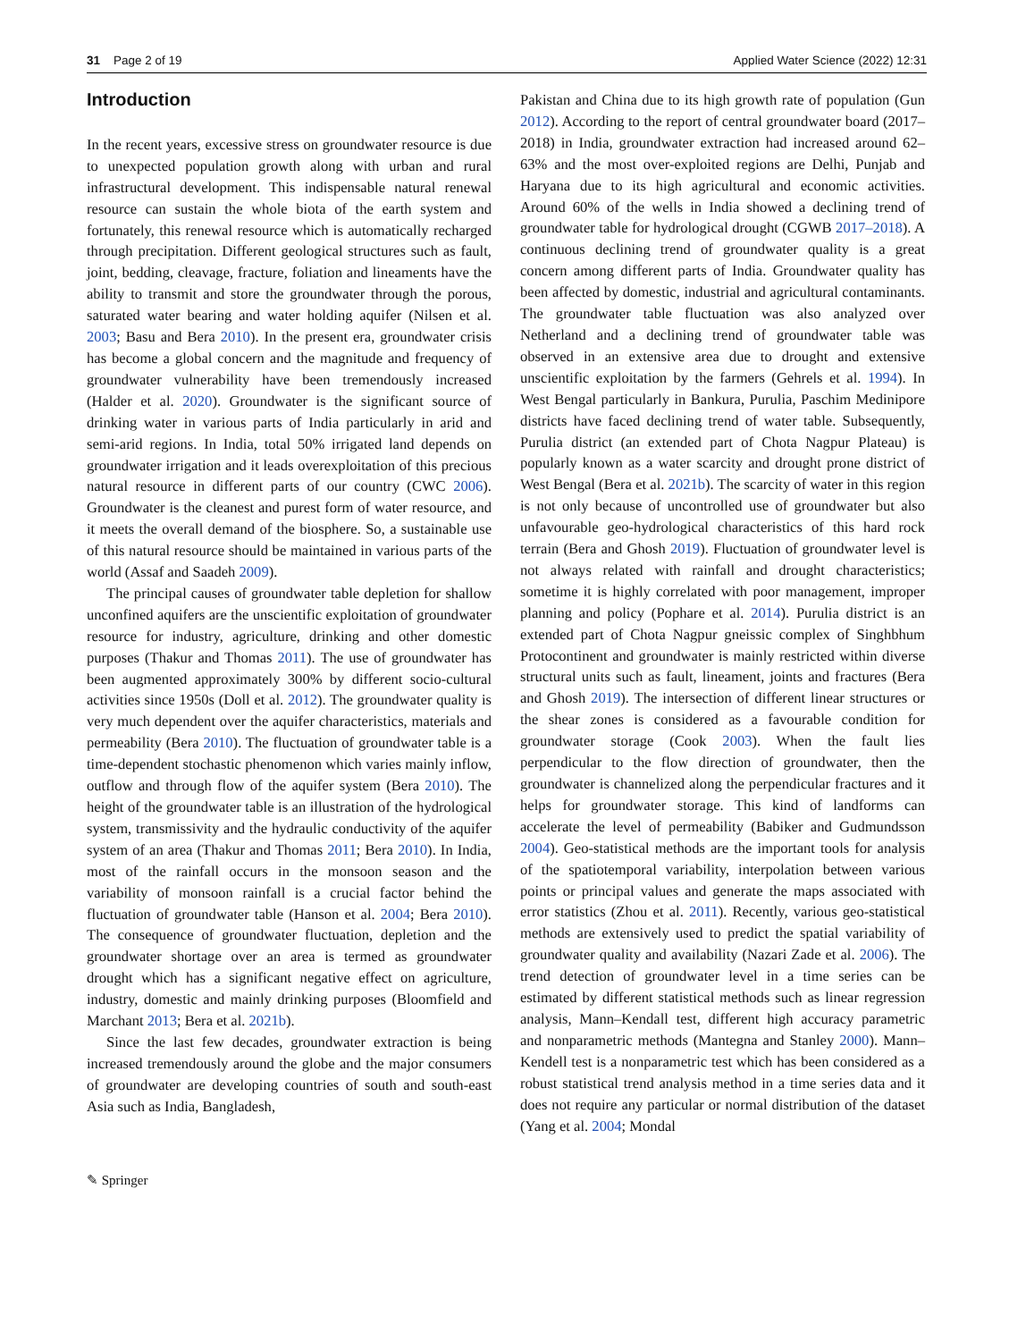31 Page 2 of 19 Applied Water Science (2022) 12:31
Introduction
In the recent years, excessive stress on groundwater resource is due to unexpected population growth along with urban and rural infrastructural development. This indispensable natural renewal resource can sustain the whole biota of the earth system and fortunately, this renewal resource which is automatically recharged through precipitation. Different geological structures such as fault, joint, bedding, cleavage, fracture, foliation and lineaments have the ability to transmit and store the groundwater through the porous, saturated water bearing and water holding aquifer (Nilsen et al. 2003; Basu and Bera 2010). In the present era, groundwater crisis has become a global concern and the magnitude and frequency of groundwater vulnerability have been tremendously increased (Halder et al. 2020). Groundwater is the significant source of drinking water in various parts of India particularly in arid and semi-arid regions. In India, total 50% irrigated land depends on groundwater irrigation and it leads overexploitation of this precious natural resource in different parts of our country (CWC 2006). Groundwater is the cleanest and purest form of water resource, and it meets the overall demand of the biosphere. So, a sustainable use of this natural resource should be maintained in various parts of the world (Assaf and Saadeh 2009).
The principal causes of groundwater table depletion for shallow unconfined aquifers are the unscientific exploitation of groundwater resource for industry, agriculture, drinking and other domestic purposes (Thakur and Thomas 2011). The use of groundwater has been augmented approximately 300% by different socio-cultural activities since 1950s (Doll et al. 2012). The groundwater quality is very much dependent over the aquifer characteristics, materials and permeability (Bera 2010). The fluctuation of groundwater table is a time-dependent stochastic phenomenon which varies mainly inflow, outflow and through flow of the aquifer system (Bera 2010). The height of the groundwater table is an illustration of the hydrological system, transmissivity and the hydraulic conductivity of the aquifer system of an area (Thakur and Thomas 2011; Bera 2010). In India, most of the rainfall occurs in the monsoon season and the variability of monsoon rainfall is a crucial factor behind the fluctuation of groundwater table (Hanson et al. 2004; Bera 2010). The consequence of groundwater fluctuation, depletion and the groundwater shortage over an area is termed as groundwater drought which has a significant negative effect on agriculture, industry, domestic and mainly drinking purposes (Bloomfield and Marchant 2013; Bera et al. 2021b).
Since the last few decades, groundwater extraction is being increased tremendously around the globe and the major consumers of groundwater are developing countries of south and south-east Asia such as India, Bangladesh,
Pakistan and China due to its high growth rate of population (Gun 2012). According to the report of central groundwater board (2017–2018) in India, groundwater extraction had increased around 62–63% and the most over-exploited regions are Delhi, Punjab and Haryana due to its high agricultural and economic activities. Around 60% of the wells in India showed a declining trend of groundwater table for hydrological drought (CGWB 2017–2018). A continuous declining trend of groundwater quality is a great concern among different parts of India. Groundwater quality has been affected by domestic, industrial and agricultural contaminants. The groundwater table fluctuation was also analyzed over Netherland and a declining trend of groundwater table was observed in an extensive area due to drought and extensive unscientific exploitation by the farmers (Gehrels et al. 1994). In West Bengal particularly in Bankura, Purulia, Paschim Medinipore districts have faced declining trend of water table. Subsequently, Purulia district (an extended part of Chota Nagpur Plateau) is popularly known as a water scarcity and drought prone district of West Bengal (Bera et al. 2021b). The scarcity of water in this region is not only because of uncontrolled use of groundwater but also unfavourable geo-hydrological characteristics of this hard rock terrain (Bera and Ghosh 2019). Fluctuation of groundwater level is not always related with rainfall and drought characteristics; sometime it is highly correlated with poor management, improper planning and policy (Pophare et al. 2014). Purulia district is an extended part of Chota Nagpur gneissic complex of Singhbhum Protocontinent and groundwater is mainly restricted within diverse structural units such as fault, lineament, joints and fractures (Bera and Ghosh 2019). The intersection of different linear structures or the shear zones is considered as a favourable condition for groundwater storage (Cook 2003). When the fault lies perpendicular to the flow direction of groundwater, then the groundwater is channelized along the perpendicular fractures and it helps for groundwater storage. This kind of landforms can accelerate the level of permeability (Babiker and Gudmundsson 2004). Geo-statistical methods are the important tools for analysis of the spatiotemporal variability, interpolation between various points or principal values and generate the maps associated with error statistics (Zhou et al. 2011). Recently, various geo-statistical methods are extensively used to predict the spatial variability of groundwater quality and availability (Nazari Zade et al. 2006). The trend detection of groundwater level in a time series can be estimated by different statistical methods such as linear regression analysis, Mann–Kendall test, different high accuracy parametric and nonparametric methods (Mantegna and Stanley 2000). Mann–Kendell test is a nonparametric test which has been considered as a robust statistical trend analysis method in a time series data and it does not require any particular or normal distribution of the dataset (Yang et al. 2004; Mondal
✎ Springer